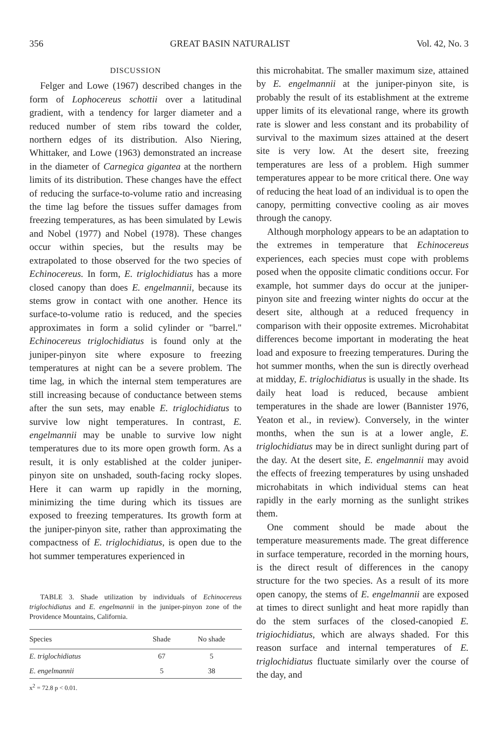356 GREAT BASIN NATURALIST Vol. 42, No. 3
DISCUSSION
Felger and Lowe (1967) described changes in the form of Lophocereus schottii over a latitudinal gradient, with a tendency for larger diameter and a reduced number of stem ribs toward the colder, northern edges of its distribution. Also Niering, Whittaker, and Lowe (1963) demonstrated an increase in the diameter of Carnegica gigantea at the northern limits of its distribution. These changes have the effect of reducing the surface-to-volume ratio and increasing the time lag before the tissues suffer damages from freezing temperatures, as has been simulated by Lewis and Nobel (1977) and Nobel (1978). These changes occur within species, but the results may be extrapolated to those observed for the two species of Echinocereus. In form, E. triglochidiatus has a more closed canopy than does E. engelmannii, because its stems grow in contact with one another. Hence its surface-to-volume ratio is reduced, and the species approximates in form a solid cylinder or "barrel." Echinocereus triglochidiatus is found only at the juniper-pinyon site where exposure to freezing temperatures at night can be a severe problem. The time lag, in which the internal stem temperatures are still increasing because of conductance between stems after the sun sets, may enable E. triglochidiatus to survive low night temperatures. In contrast, E. engelmannii may be unable to survive low night temperatures due to its more open growth form. As a result, it is only established at the colder juniper-pinyon site on unshaded, south-facing rocky slopes. Here it can warm up rapidly in the morning, minimizing the time during which its tissues are exposed to freezing temperatures. Its growth form at the juniper-pinyon site, rather than approximating the compactness of E. triglochidiatus, is open due to the hot summer temperatures experienced in
TABLE 3. Shade utilization by individuals of Echinocereus triglochidiatus and E. engelmannii in the juniper-pinyon zone of the Providence Mountains, California.
| Species | Shade | No shade |
| --- | --- | --- |
| E. triglochidiatus | 67 | 5 |
| E. engelmannii | 5 | 38 |
| x<sup>2</sup> = 72.8 p < 0.01. | | |
this microhabitat. The smaller maximum size, attained by E. engelmannii at the juniper-pinyon site, is probably the result of its establishment at the extreme upper limits of its elevational range, where its growth rate is slower and less constant and its probability of survival to the maximum sizes attained at the desert site is very low. At the desert site, freezing temperatures are less of a problem. High summer temperatures appear to be more critical there. One way of reducing the heat load of an individual is to open the canopy, permitting convective cooling as air moves through the canopy.
Although morphology appears to be an adaptation to the extremes in temperature that Echinocereus experiences, each species must cope with problems posed when the opposite climatic conditions occur. For example, hot summer days do occur at the juniper-pinyon site and freezing winter nights do occur at the desert site, although at a reduced frequency in comparison with their opposite extremes. Microhabitat differences become important in moderating the heat load and exposure to freezing temperatures. During the hot summer months, when the sun is directly overhead at midday, E. triglochidiatus is usually in the shade. Its daily heat load is reduced, because ambient temperatures in the shade are lower (Bannister 1976, Yeaton et al., in review). Conversely, in the winter months, when the sun is at a lower angle, E. triglochidiatus may be in direct sunlight during part of the day. At the desert site, E. engelmannii may avoid the effects of freezing temperatures by using unshaded microhabitats in which individual stems can heat rapidly in the early morning as the sunlight strikes them.
One comment should be made about the temperature measurements made. The great difference in surface temperature, recorded in the morning hours, is the direct result of differences in the canopy structure for the two species. As a result of its more open canopy, the stems of E. engelmannii are exposed at times to direct sunlight and heat more rapidly than do the stem surfaces of the closed-canopied E. trigiochidiatus, which are always shaded. For this reason surface and internal temperatures of E. triglochidiatus fluctuate similarly over the course of the day, and